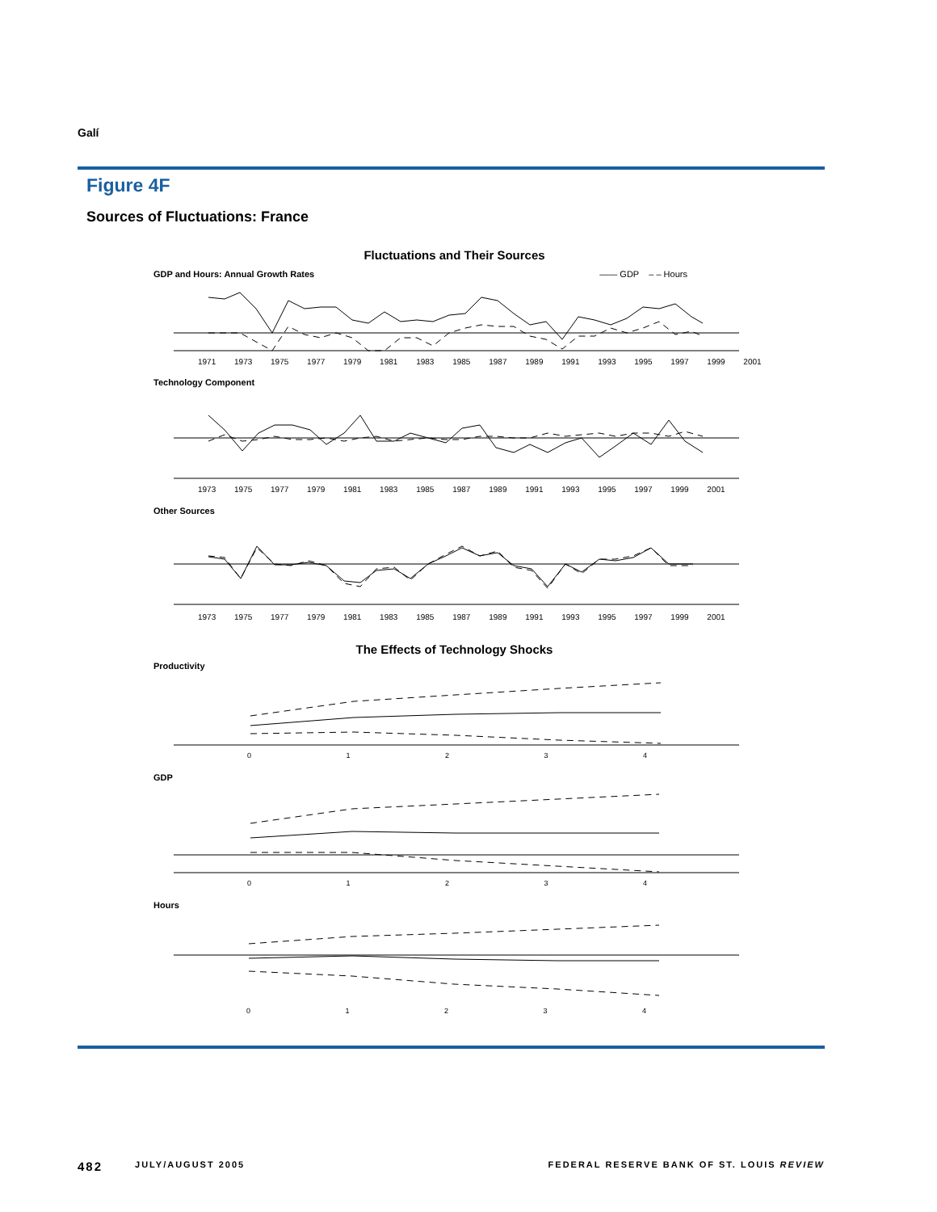Galí
Figure 4F
Sources of Fluctuations: France
Fluctuations and Their Sources
GDP and Hours: Annual Growth Rates —— GDP – – Hours
1971 1973 1975 1977 1979 1981 1983 1985 1987 1989 1991 1993 1995 1997 1999 2001
Technology Component
1973 1975 1977 1979 1981 1983 1985 1987 1989 1991 1993 1995 1997 1999 2001
Other Sources
1973 1975 1977 1979 1981 1983 1985 1987 1989 1991 1993 1995 1997 1999 2001
The Effects of Technology Shocks
Productivity
0 1 2 3 4
GDP
0 1 2 3 4
Hours
0 1 2 3 4
482 JULY/AUGUST 2005 FEDERAL RESERVE BANK OF ST. LOUIS REVIEW